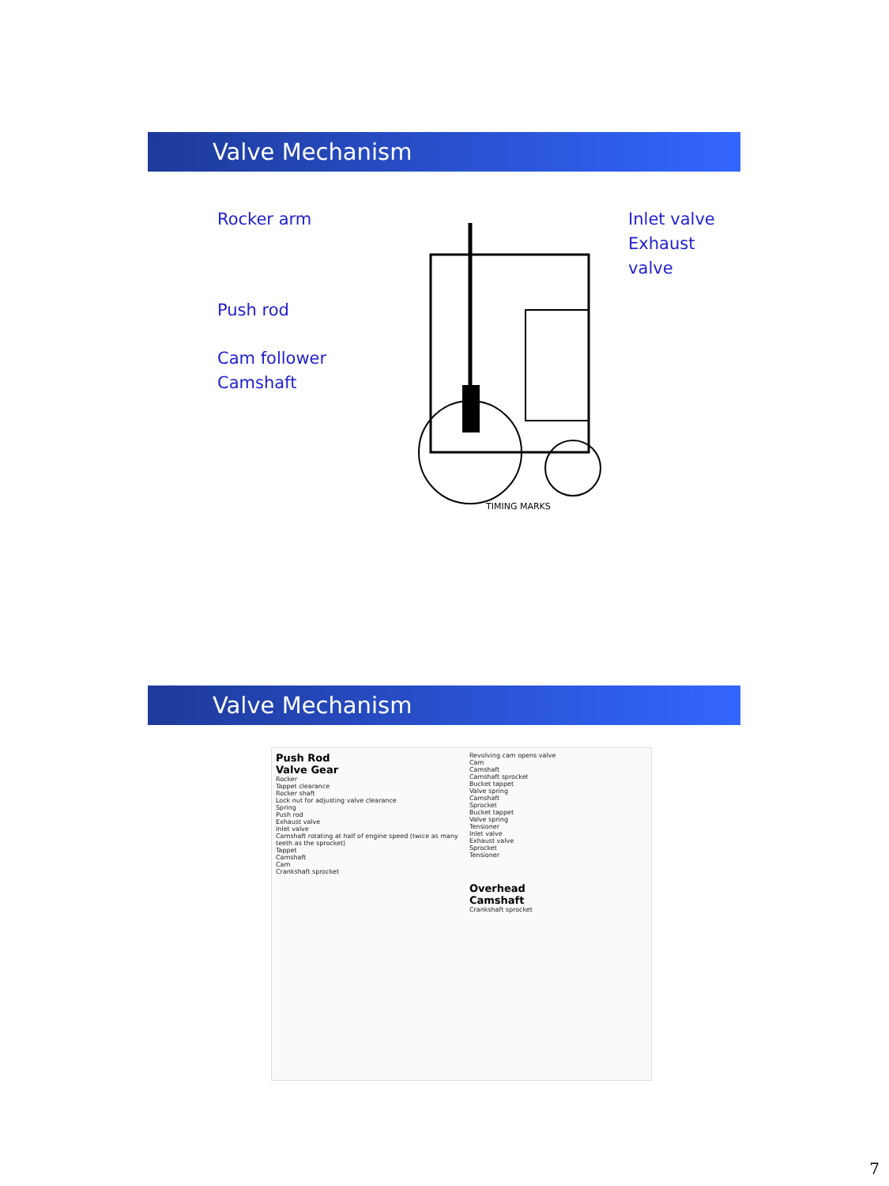Valve Mechanism
Rocker arm
Push rod
Cam follower
Camshaft
TIMING MARKS
Inlet valve
Exhaust valve
Valve Mechanism
Push Rod
Valve Gear
Rocker
Tappet clearance
Rocker shaft
Lock nut for adjusting valve clearance
Spring
Push rod
Exhaust valve
Inlet valve
Camshaft rotating at half of engine speed (twice as many teeth as the sprocket)
Tappet
Camshaft
Cam
Crankshaft sprocket
Revolving cam opens valve
Cam
Camshaft
Camshaft sprocket
Bucket tappet
Valve spring
Camshaft
Sprocket
Bucket tappet
Valve spring
Tensioner
Inlet valve
Exhaust valve
Sprocket
Tensioner
Overhead
Camshaft
Crankshaft sprocket
7